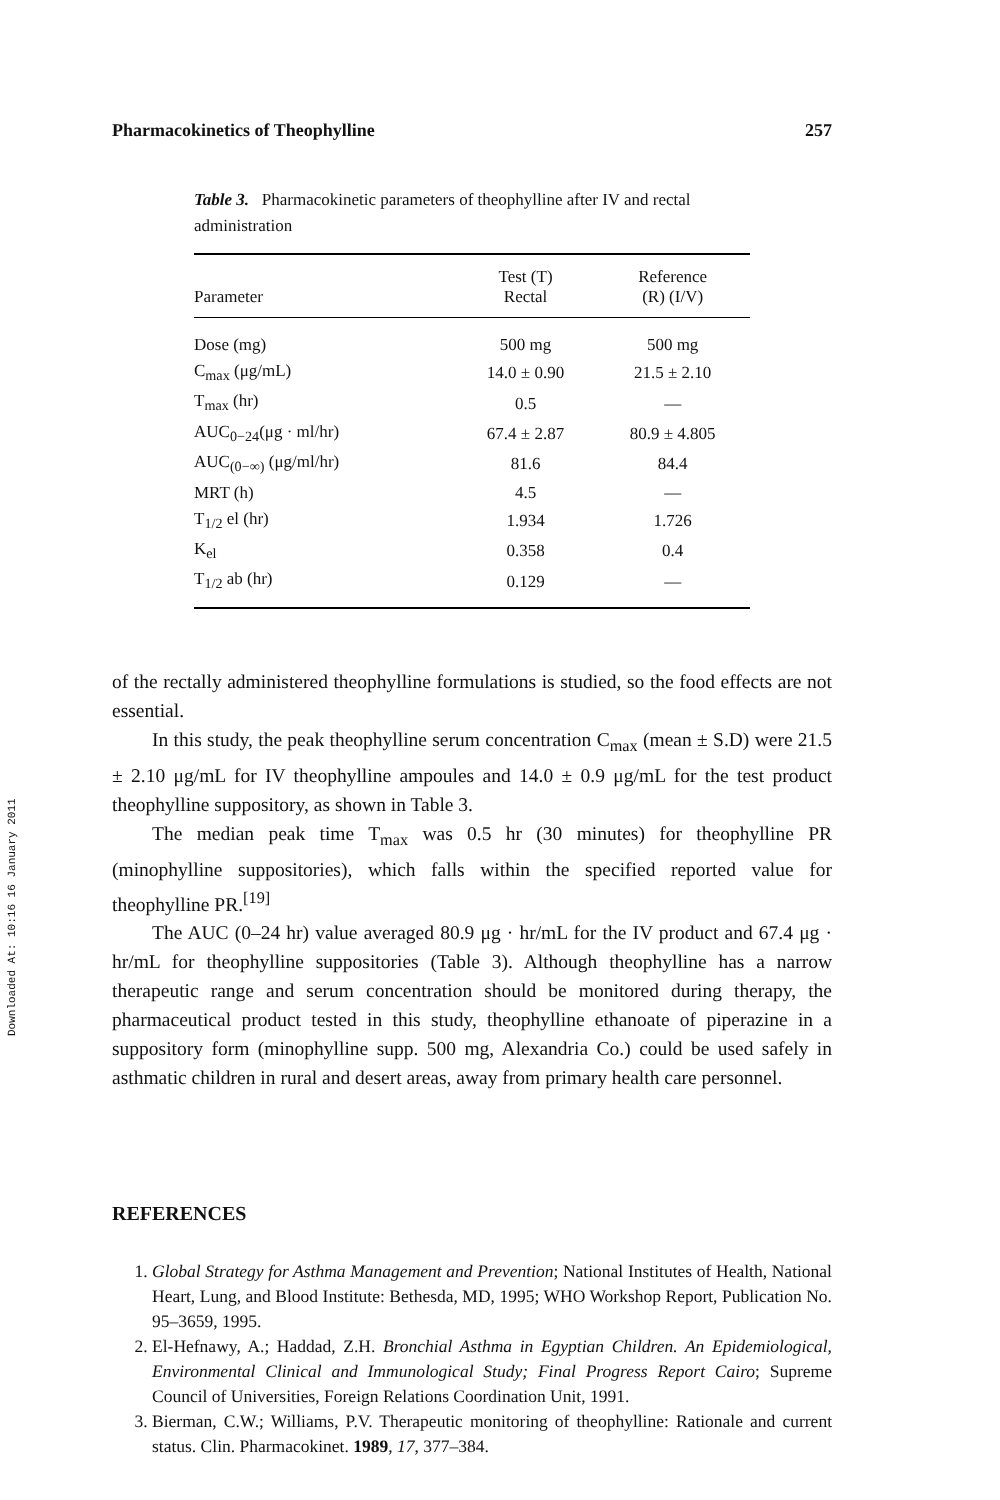Downloaded At: 10:16 16 January 2011
Pharmacokinetics of Theophylline 257
Table 3. Pharmacokinetic parameters of theophylline after IV and rectal administration
| Parameter | Test (T) Rectal | Reference (R) (I/V) |
| --- | --- | --- |
| Dose (mg) | 500 mg | 500 mg |
| C<sub>max</sub> (μg/mL) | 14.0 ± 0.90 | 21.5 ± 2.10 |
| T<sub>max</sub> (hr) | 0.5 | — |
| AUC<sub>0−24</sub>(μg · ml/hr) | 67.4 ± 2.87 | 80.9 ± 4.805 |
| AUC<sub>(0−∞)</sub> (μg/ml/hr) | 81.6 | 84.4 |
| MRT (h) | 4.5 | — |
| T<sub>1/2</sub> el (hr) | 1.934 | 1.726 |
| K<sub>el</sub> | 0.358 | 0.4 |
| T<sub>1/2</sub> ab (hr) | 0.129 | — |
of the rectally administered theophylline formulations is studied, so the food effects are not essential.
In this study, the peak theophylline serum concentration C<sub>max</sub> (mean ± S.D) were 21.5 ± 2.10 μg/mL for IV theophylline ampoules and 14.0 ± 0.9 μg/mL for the test product theophylline suppository, as shown in Table 3.
The median peak time T<sub>max</sub> was 0.5 hr (30 minutes) for theophylline PR (minophylline suppositories), which falls within the specified reported value for theophylline PR.<sup>[19]</sup>
The AUC (0–24 hr) value averaged 80.9 μg · hr/mL for the IV product and 67.4 μg · hr/mL for theophylline suppositories (Table 3). Although theophylline has a narrow therapeutic range and serum concentration should be monitored during therapy, the pharmaceutical product tested in this study, theophylline ethanoate of piperazine in a suppository form (minophylline supp. 500 mg, Alexandria Co.) could be used safely in asthmatic children in rural and desert areas, away from primary health care personnel.
REFERENCES
1. Global Strategy for Asthma Management and Prevention; National Institutes of Health, National Heart, Lung, and Blood Institute: Bethesda, MD, 1995; WHO Workshop Report, Publication No. 95–3659, 1995.
2. El-Hefnawy, A.; Haddad, Z.H. Bronchial Asthma in Egyptian Children. An Epidemiological, Environmental Clinical and Immunological Study; Final Progress Report Cairo; Supreme Council of Universities, Foreign Relations Coordination Unit, 1991.
3. Bierman, C.W.; Williams, P.V. Therapeutic monitoring of theophylline: Rationale and current status. Clin. Pharmacokinet. 1989, 17, 377–384.